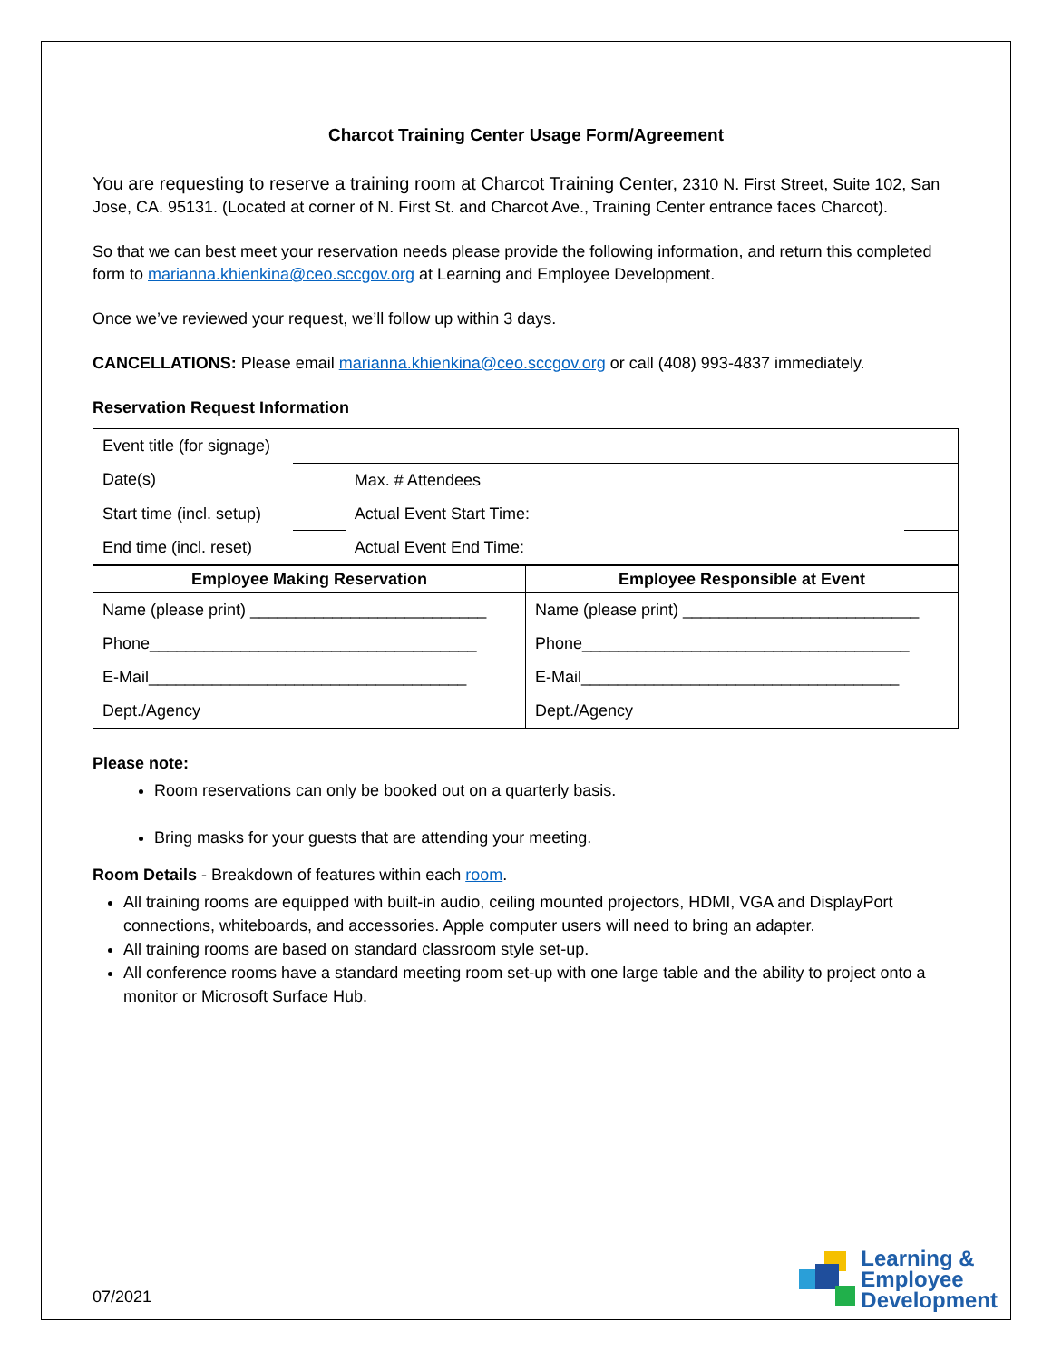Charcot Training Center Usage Form/Agreement
You are requesting to reserve a training room at Charcot Training Center, 2310 N. First Street, Suite 102, San Jose, CA. 95131. (Located at corner of N. First St. and Charcot Ave., Training Center entrance faces Charcot).
So that we can best meet your reservation needs please provide the following information, and return this completed form to marianna.khienkina@ceo.sccgov.org at Learning and Employee Development.
Once we’ve reviewed your request, we’ll follow up within 3 days.
CANCELLATIONS: Please email marianna.khienkina@ceo.sccgov.org or call (408) 993-4837 immediately.
Reservation Request Information
| Event title (for signage) | | | |
| Date(s) | | Max. # Attendees | |
| Start time (incl. setup) | | Actual Event Start Time: | |
| End time (incl. reset) | | Actual Event End Time: | |
| Employee Making Reservation | Employee Responsible at Event |
| --- | --- |
| Name (please print) __________________________ | Name (please print) __________________________ |
| Phone____________________________________ | Phone____________________________________ |
| E-Mail___________________________________ | E-Mail___________________________________ |
| Dept./Agency | Dept./Agency |
Please note:
Room reservations can only be booked out on a quarterly basis.
Bring masks for your guests that are attending your meeting.
Room Details - Breakdown of features within each room.
All training rooms are equipped with built-in audio, ceiling mounted projectors, HDMI, VGA and DisplayPort connections, whiteboards, and accessories. Apple computer users will need to bring an adapter.
All training rooms are based on standard classroom style set-up.
All conference rooms have a standard meeting room set-up with one large table and the ability to project onto a monitor or Microsoft Surface Hub.
07/2021
Learning &
Employee
Development